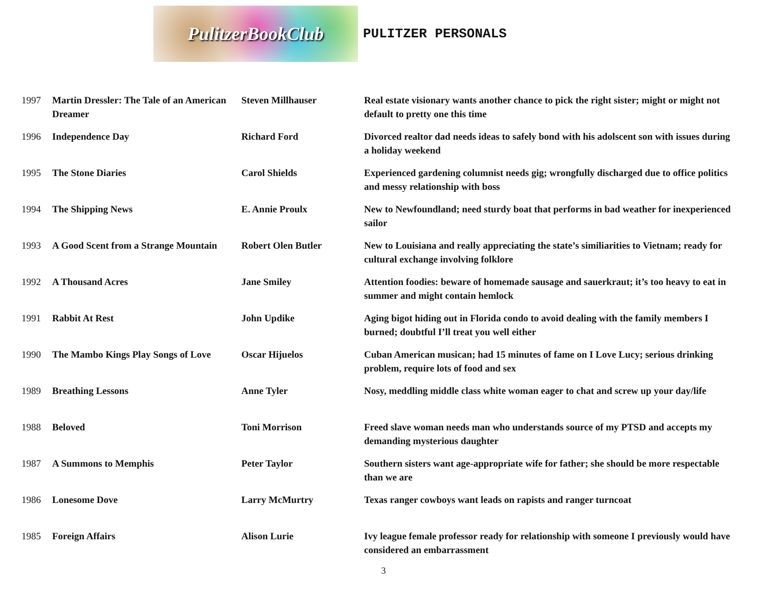PulitzerBookClub
PULITZER PERSONALS
| 1997 | Martin Dressler: The Tale of an American Dreamer | Steven Millhauser | Real estate visionary wants another chance to pick the right sister; might or might not default to pretty one this time |
| 1996 | Independence Day | Richard Ford | Divorced realtor dad needs ideas to safely bond with his adolscent son with issues during a holiday weekend |
| 1995 | The Stone Diaries | Carol Shields | Experienced gardening columnist needs gig; wrongfully discharged due to office politics and messy relationship with boss |
| 1994 | The Shipping News | E. Annie Proulx | New to Newfoundland; need sturdy boat that performs in bad weather for inexperienced sailor |
| 1993 | A Good Scent from a Strange Mountain | Robert Olen Butler | New to Louisiana and really appreciating the state’s similiarities to Vietnam; ready for cultural exchange involving folklore |
| 1992 | A Thousand Acres | Jane Smiley | Attention foodies: beware of homemade sausage and sauerkraut; it’s too heavy to eat in summer and might contain hemlock |
| 1991 | Rabbit At Rest | John Updike | Aging bigot hiding out in Florida condo to avoid dealing with the family members I burned; doubtful I’ll treat you well either |
| 1990 | The Mambo Kings Play Songs of Love | Oscar Hijuelos | Cuban American musican; had 15 minutes of fame on I Love Lucy; serious drinking problem, require lots of food and sex |
| 1989 | Breathing Lessons | Anne Tyler | Nosy, meddling middle class white woman eager to chat and screw up your day/life |
| 1988 | Beloved | Toni Morrison | Freed slave woman needs man who understands source of my PTSD and accepts my demanding mysterious daughter |
| 1987 | A Summons to Memphis | Peter Taylor | Southern sisters want age-appropriate wife for father; she should be more respectable than we are |
| 1986 | Lonesome Dove | Larry McMurtry | Texas ranger cowboys want leads on rapists and ranger turncoat |
| 1985 | Foreign Affairs | Alison Lurie | Ivy league female professor ready for relationship with someone I previously would have considered an embarrassment |
3